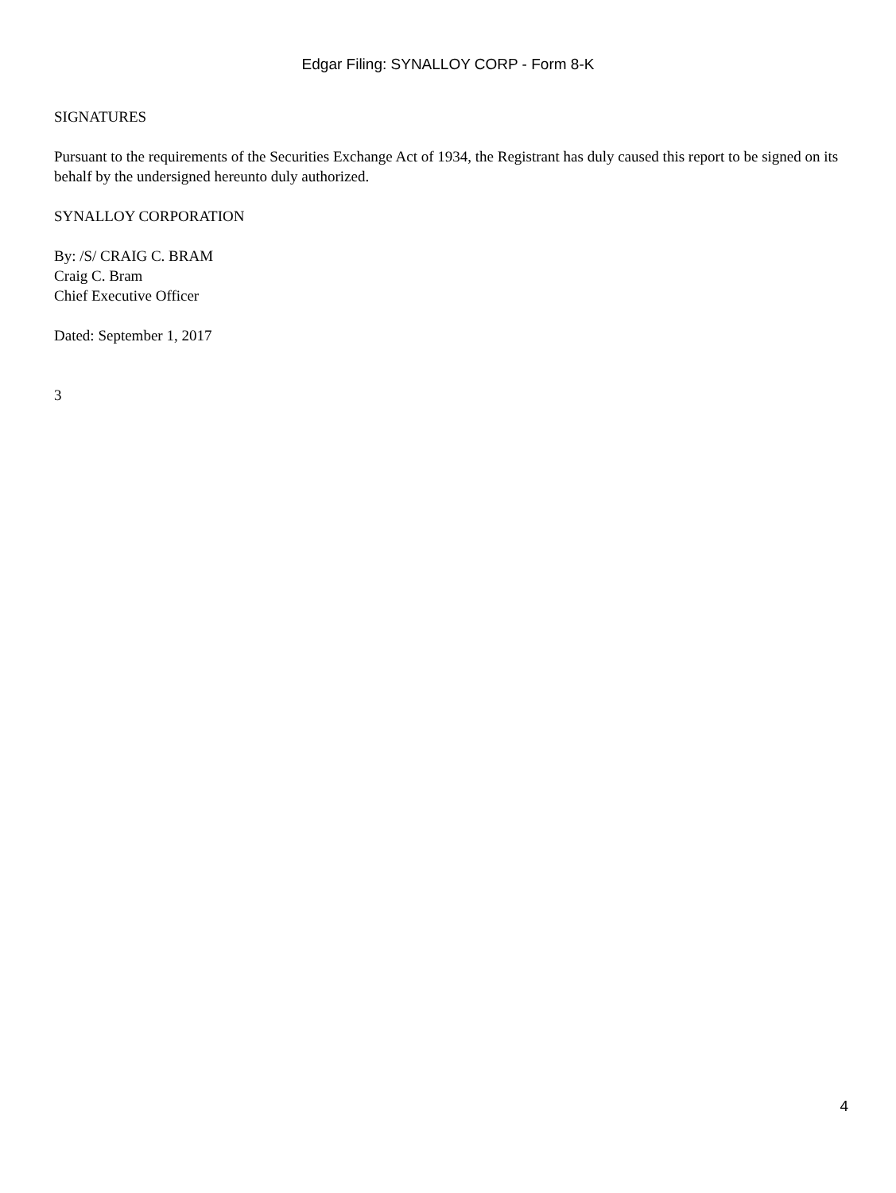Edgar Filing: SYNALLOY CORP - Form 8-K
SIGNATURES
Pursuant to the requirements of the Securities Exchange Act of 1934, the Registrant has duly caused this report to be signed on its behalf by the undersigned hereunto duly authorized.
SYNALLOY CORPORATION
By: /S/ CRAIG C. BRAM
Craig C. Bram
Chief Executive Officer
Dated: September 1, 2017
3
4